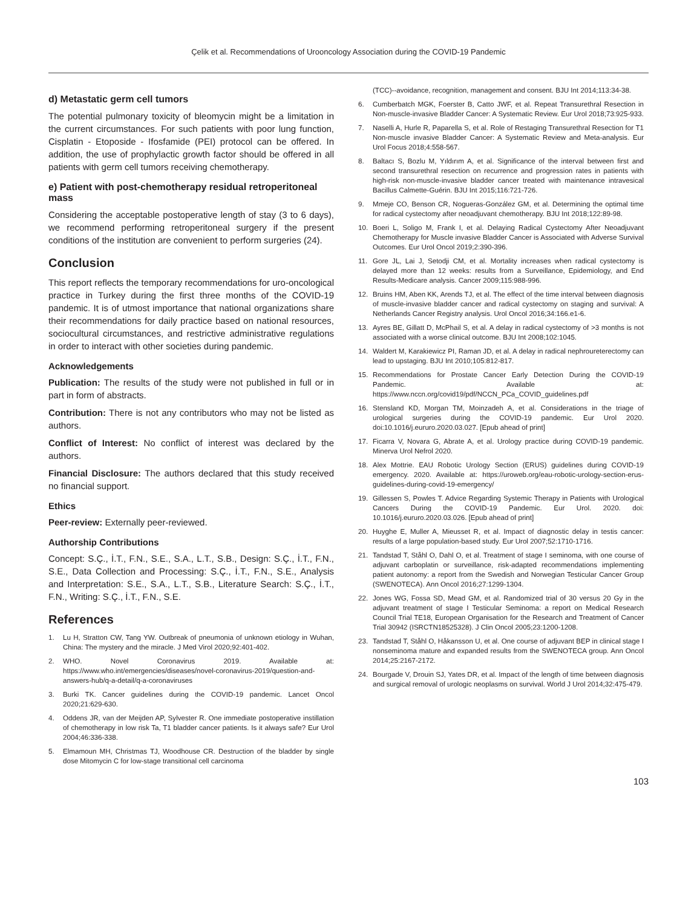Çelik et al. Recommendations of Urooncology Association during the COVID-19 Pandemic
d) Metastatic germ cell tumors
The potential pulmonary toxicity of bleomycin might be a limitation in the current circumstances. For such patients with poor lung function, Cisplatin - Etoposide - Ifosfamide (PEI) protocol can be offered. In addition, the use of prophylactic growth factor should be offered in all patients with germ cell tumors receiving chemotherapy.
e) Patient with post-chemotherapy residual retroperitoneal mass
Considering the acceptable postoperative length of stay (3 to 6 days), we recommend performing retroperitoneal surgery if the present conditions of the institution are convenient to perform surgeries (24).
Conclusion
This report reflects the temporary recommendations for uro-oncological practice in Turkey during the first three months of the COVID-19 pandemic. It is of utmost importance that national organizations share their recommendations for daily practice based on national resources, sociocultural circumstances, and restrictive administrative regulations in order to interact with other societies during pandemic.
Acknowledgements
Publication: The results of the study were not published in full or in part in form of abstracts.
Contribution: There is not any contributors who may not be listed as authors.
Conflict of Interest: No conflict of interest was declared by the authors.
Financial Disclosure: The authors declared that this study received no financial support.
Ethics
Peer-review: Externally peer-reviewed.
Authorship Contributions
Concept: S.Ç., İ.T., F.N., S.E., S.A., L.T., S.B., Design: S.Ç., İ.T., F.N., S.E., Data Collection and Processing: S.Ç., İ.T., F.N., S.E., Analysis and Interpretation: S.E., S.A., L.T., S.B., Literature Search: S.Ç., İ.T., F.N., Writing: S.Ç., İ.T., F.N., S.E.
References
1. Lu H, Stratton CW, Tang YW. Outbreak of pneumonia of unknown etiology in Wuhan, China: The mystery and the miracle. J Med Virol 2020;92:401-402.
2. WHO. Novel Coronavirus 2019. Available at: https://www.who.int/emergencies/diseases/novel-coronavirus-2019/question-and-answers-hub/q-a-detail/q-a-coronaviruses
3. Burki TK. Cancer guidelines during the COVID-19 pandemic. Lancet Oncol 2020;21:629-630.
4. Oddens JR, van der Meijden AP, Sylvester R. One immediate postoperative instillation of chemotherapy in low risk Ta, T1 bladder cancer patients. Is it always safe? Eur Urol 2004;46:336-338.
5. Elmamoun MH, Christmas TJ, Woodhouse CR. Destruction of the bladder by single dose Mitomycin C for low-stage transitional cell carcinoma
(TCC)--avoidance, recognition, management and consent. BJU Int 2014;113:34-38.
6. Cumberbatch MGK, Foerster B, Catto JWF, et al. Repeat Transurethral Resection in Non-muscle-invasive Bladder Cancer: A Systematic Review. Eur Urol 2018;73:925-933.
7. Naselli A, Hurle R, Paparella S, et al. Role of Restaging Transurethral Resection for T1 Non-muscle invasive Bladder Cancer: A Systematic Review and Meta-analysis. Eur Urol Focus 2018;4:558-567.
8. Baltacı S, Bozlu M, Yıldırım A, et al. Significance of the interval between first and second transurethral resection on recurrence and progression rates in patients with high-risk non-muscle-invasive bladder cancer treated with maintenance intravesical Bacillus Calmette-Guérin. BJU Int 2015;116:721-726.
9. Mmeje CO, Benson CR, Nogueras-González GM, et al. Determining the optimal time for radical cystectomy after neoadjuvant chemotherapy. BJU Int 2018;122:89-98.
10. Boeri L, Soligo M, Frank I, et al. Delaying Radical Cystectomy After Neoadjuvant Chemotherapy for Muscle invasive Bladder Cancer is Associated with Adverse Survival Outcomes. Eur Urol Oncol 2019;2:390-396.
11. Gore JL, Lai J, Setodji CM, et al. Mortality increases when radical cystectomy is delayed more than 12 weeks: results from a Surveillance, Epidemiology, and End Results-Medicare analysis. Cancer 2009;115:988-996.
12. Bruins HM, Aben KK, Arends TJ, et al. The effect of the time interval between diagnosis of muscle-invasive bladder cancer and radical cystectomy on staging and survival: A Netherlands Cancer Registry analysis. Urol Oncol 2016;34:166.e1-6.
13. Ayres BE, Gillatt D, McPhail S, et al. A delay in radical cystectomy of >3 months is not associated with a worse clinical outcome. BJU Int 2008;102:1045.
14. Waldert M, Karakiewicz PI, Raman JD, et al. A delay in radical nephroureterectomy can lead to upstaging. BJU Int 2010;105:812-817.
15. Recommendations for Prostate Cancer Early Detection During the COVID-19 Pandemic. Available at: https://www.nccn.org/covid19/pdf/NCCN_PCa_COVID_guidelines.pdf
16. Stensland KD, Morgan TM, Moinzadeh A, et al. Considerations in the triage of urological surgeries during the COVID-19 pandemic. Eur Urol 2020. doi:10.1016/j.eururo.2020.03.027. [Epub ahead of print]
17. Ficarra V, Novara G, Abrate A, et al. Urology practice during COVID-19 pandemic. Minerva Urol Nefrol 2020.
18. Alex Mottrie. EAU Robotic Urology Section (ERUS) guidelines during COVID-19 emergency. 2020. Available at: https://uroweb.org/eau-robotic-urology-section-erus-guidelines-during-covid-19-emergency/
19. Gillessen S, Powles T. Advice Regarding Systemic Therapy in Patients with Urological Cancers During the COVID-19 Pandemic. Eur Urol. 2020. doi: 10.1016/j.eururo.2020.03.026. [Epub ahead of print]
20. Huyghe E, Muller A, Mieusset R, et al. Impact of diagnostic delay in testis cancer: results of a large population-based study. Eur Urol 2007;52:1710-1716.
21. Tandstad T, Ståhl O, Dahl O, et al. Treatment of stage I seminoma, with one course of adjuvant carboplatin or surveillance, risk-adapted recommendations implementing patient autonomy: a report from the Swedish and Norwegian Testicular Cancer Group (SWENOTECA). Ann Oncol 2016;27:1299-1304.
22. Jones WG, Fossa SD, Mead GM, et al. Randomized trial of 30 versus 20 Gy in the adjuvant treatment of stage I Testicular Seminoma: a report on Medical Research Council Trial TE18, European Organisation for the Research and Treatment of Cancer Trial 30942 (ISRCTN18525328). J Clin Oncol 2005;23:1200-1208.
23. Tandstad T, Ståhl O, Håkansson U, et al. One course of adjuvant BEP in clinical stage I nonseminoma mature and expanded results from the SWENOTECA group. Ann Oncol 2014;25:2167-2172.
24. Bourgade V, Drouin SJ, Yates DR, et al. Impact of the length of time between diagnosis and surgical removal of urologic neoplasms on survival. World J Urol 2014;32:475-479.
103